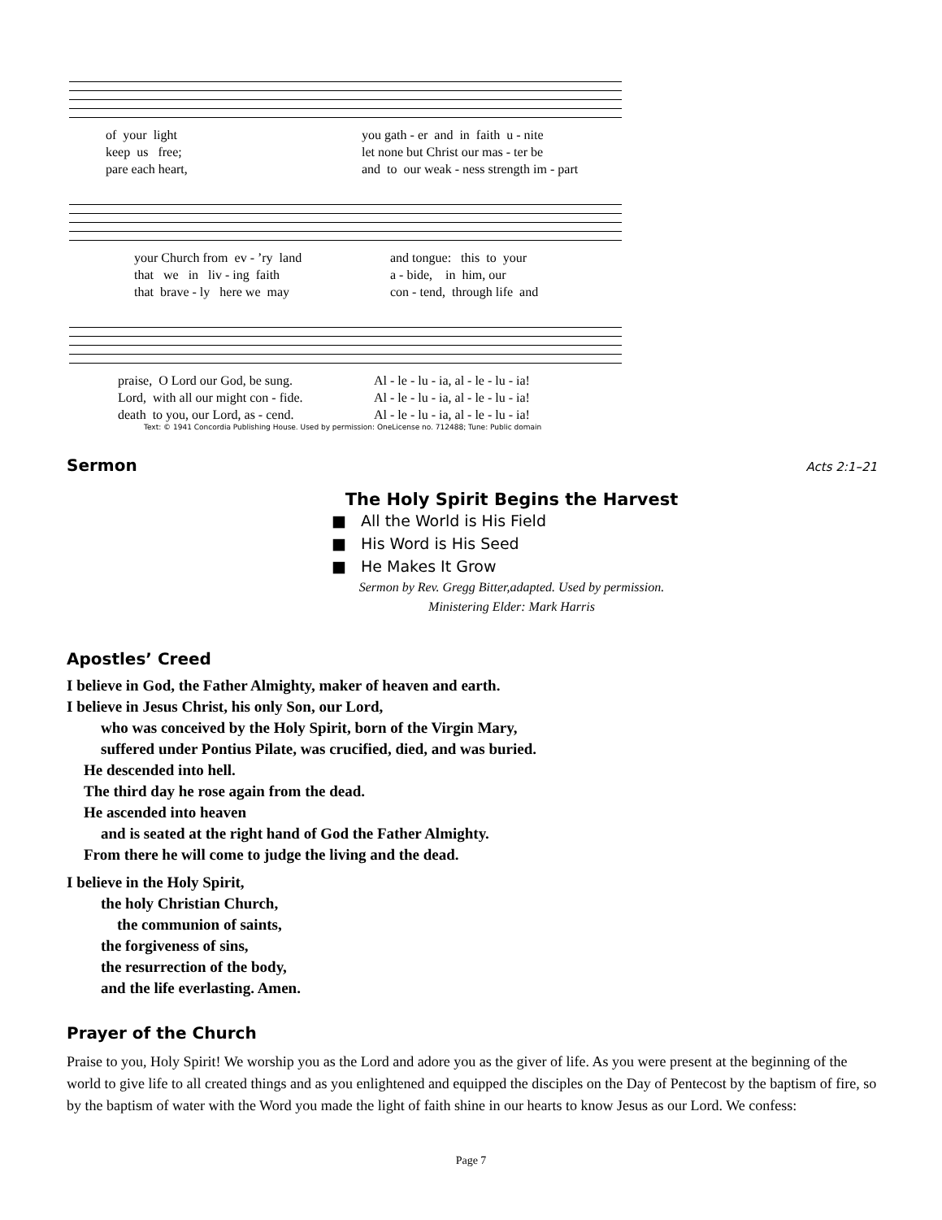of your light keep us free; pare each heart,
you gath - er and in faith u - nite let none but Christ our mas - ter be and to our weak - ness strength im - part
your Church from ev - ’ry land that we in liv - ing faith that brave - ly here we may
and tongue: this to your a - bide, in him, our con - tend, through life and
praise, O Lord our God, be sung. Lord, with all our might con - fide. death to you, our Lord, as - cend.
Al - le - lu - ia, al - le - lu - ia! Al - le - lu - ia, al - le - lu - ia! Al - le - lu - ia, al - le - lu - ia!
Text: © 1941 Concordia Publishing House. Used by permission: OneLicense no. 712488; Tune: Public domain
Sermon
Acts 2:1–21
The Holy Spirit Begins the Harvest
■ All the World is His Field
■ His Word is His Seed
■ He Makes It Grow
Sermon by Rev. Gregg Bitter,adapted. Used by permission.
Ministering Elder: Mark Harris
Apostles’ Creed
I believe in God, the Father Almighty, maker of heaven and earth.
I believe in Jesus Christ, his only Son, our Lord,
who was conceived by the Holy Spirit, born of the Virgin Mary,
suffered under Pontius Pilate, was crucified, died, and was buried.
He descended into hell.
The third day he rose again from the dead.
He ascended into heaven
and is seated at the right hand of God the Father Almighty.
From there he will come to judge the living and the dead.
I believe in the Holy Spirit,
the holy Christian Church,
the communion of saints,
the forgiveness of sins,
the resurrection of the body,
and the life everlasting. Amen.
Prayer of the Church
Praise to you, Holy Spirit! We worship you as the Lord and adore you as the giver of life. As you were present at the beginning of the world to give life to all created things and as you enlightened and equipped the disciples on the Day of Pentecost by the baptism of fire, so by the baptism of water with the Word you made the light of faith shine in our hearts to know Jesus as our Lord. We confess:
Page 7